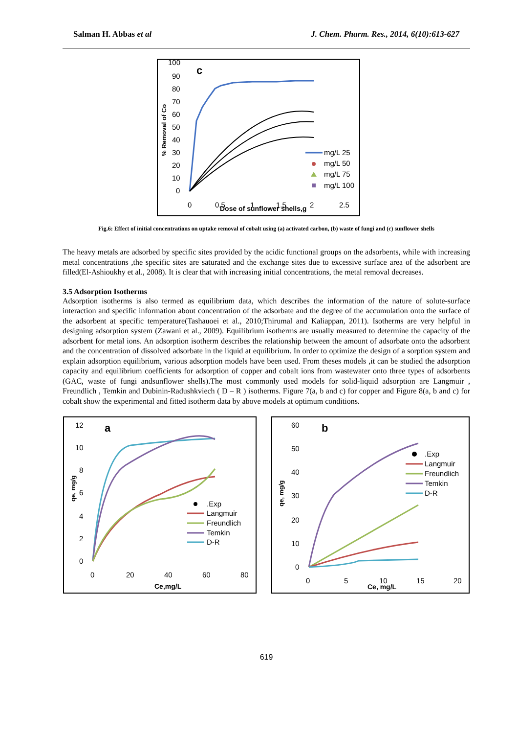Salman H. Abbas et al J. Chem. Pharm. Res., 2014, 6(10):613-627
100
90
80
70
60
50
40
30
20
10
0
c
% Removal of Co
mg/L 25
mg/L 50
mg/L 75
mg/L 100
0
0.5
1
1.5
2
2.5
Dose of sunflower shells,g
Fig.6: Effect of initial concentrations on uptake removal of cobalt using (a) activated carbon, (b) waste of fungi and (c) sunflower shells
The heavy metals are adsorbed by specific sites provided by the acidic functional groups on the adsorbents, while with increasing metal concentrations ,the specific sites are saturated and the exchange sites due to excessive surface area of the adsorbent are filled(El-Ashioukhy et al., 2008). It is clear that with increasing initial concentrations, the metal removal decreases.
3.5 Adsorption Isotherms
Adsorption isotherms is also termed as equilibrium data, which describes the information of the nature of solute-surface interaction and specific information about concentration of the adsorbate and the degree of the accumulation onto the surface of the adsorbent at specific temperature(Tashauoei et al., 2010;Thirumal and Kaliappan, 2011). Isotherms are very helpful in designing adsorption system (Zawani et al., 2009). Equilibrium isotherms are usually measured to determine the capacity of the adsorbent for metal ions. An adsorption isotherm describes the relationship between the amount of adsorbate onto the adsorbent and the concentration of dissolved adsorbate in the liquid at equilibrium. In order to optimize the design of a sorption system and explain adsorption equilibrium, various adsorption models have been used. From theses models ,it can be studied the adsorption capacity and equilibrium coefficients for adsorption of copper and cobalt ions from wastewater onto three types of adsorbents (GAC, waste of fungi andsunflower shells).The most commonly used models for solid-liquid adsorption are Langmuir , Freundlich , Temkin and Dubinin-Radushkviech ( D – R ) isotherms. Figure 7(a, b and c) for copper and Figure 8(a, b and c) for cobalt show the experimental and fitted isotherm data by above models at optimum conditions.
12
10
8
6
4
2
0
a
qe, mg/g
.Exp
Langmuir
Freundlich
Temkin
D-R
0
20
40
60
80
Ce,mg/L
60
50
40
30
20
10
0
b
qe, mg/g
.Exp
Langmuir
Freundlich
Temkin
D-R
0
5
10
15
20
Ce, mg/L
619